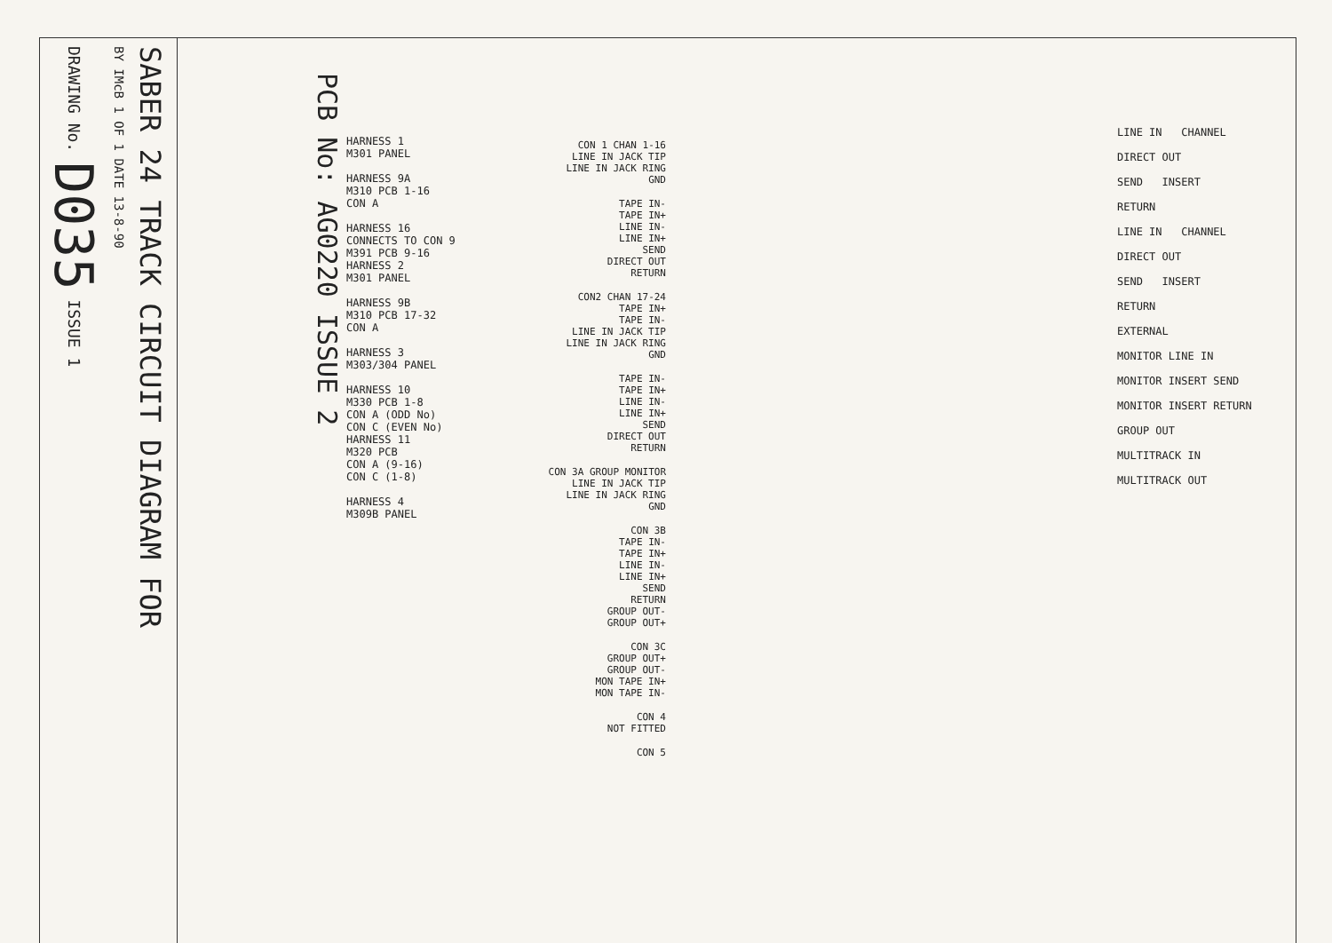DRAWING No. D035 ISSUE 1
BY IMcB 1 OF 1 DATE 13-8-90
SABER 24 TRACK CIRCUIT DIAGRAM FOR
PCB No: AG0220 ISSUE 2
HARNESS 1
M301 PANEL
HARNESS 9A
M310 PCB 1-16
CON A
HARNESS 16
CONNECTS TO CON 9
M391 PCB 9-16
HARNESS 2
M301 PANEL
HARNESS 9B
M310 PCB 17-32
CON A
HARNESS 3
M303/304 PANEL
HARNESS 10
M330 PCB 1-8
CON A (ODD No)
CON C (EVEN No)
HARNESS 11
M320 PCB
CON A (9-16)
CON C (1-8)
HARNESS 4
M309B PANEL
CON 1 CHAN 1-16
LINE IN JACK TIP
LINE IN JACK RING
GND
TAPE IN-
TAPE IN+
LINE IN-
LINE IN+
SEND
DIRECT OUT
RETURN
CON2 CHAN 17-24
TAPE IN+
TAPE IN-
LINE IN JACK TIP
LINE IN JACK RING
GND
TAPE IN-
TAPE IN+
LINE IN-
LINE IN+
SEND
DIRECT OUT
RETURN
CON 3A GROUP MONITOR
LINE IN JACK TIP
LINE IN JACK RING
GND
CON 3B
TAPE IN-
TAPE IN+
LINE IN-
LINE IN+
SEND
RETURN
GROUP OUT-
GROUP OUT+
CON 3C
GROUP OUT+
GROUP OUT-
MON TAPE IN+
MON TAPE IN-
CON 4
NOT FITTED
CON 5
LINE IN CHANNEL
DIRECT OUT
SEND INSERT
RETURN
LINE IN CHANNEL
DIRECT OUT
SEND INSERT
RETURN
EXTERNAL
MONITOR LINE IN
MONITOR INSERT SEND
MONITOR INSERT RETURN
GROUP OUT
MULTITRACK IN
MULTITRACK OUT